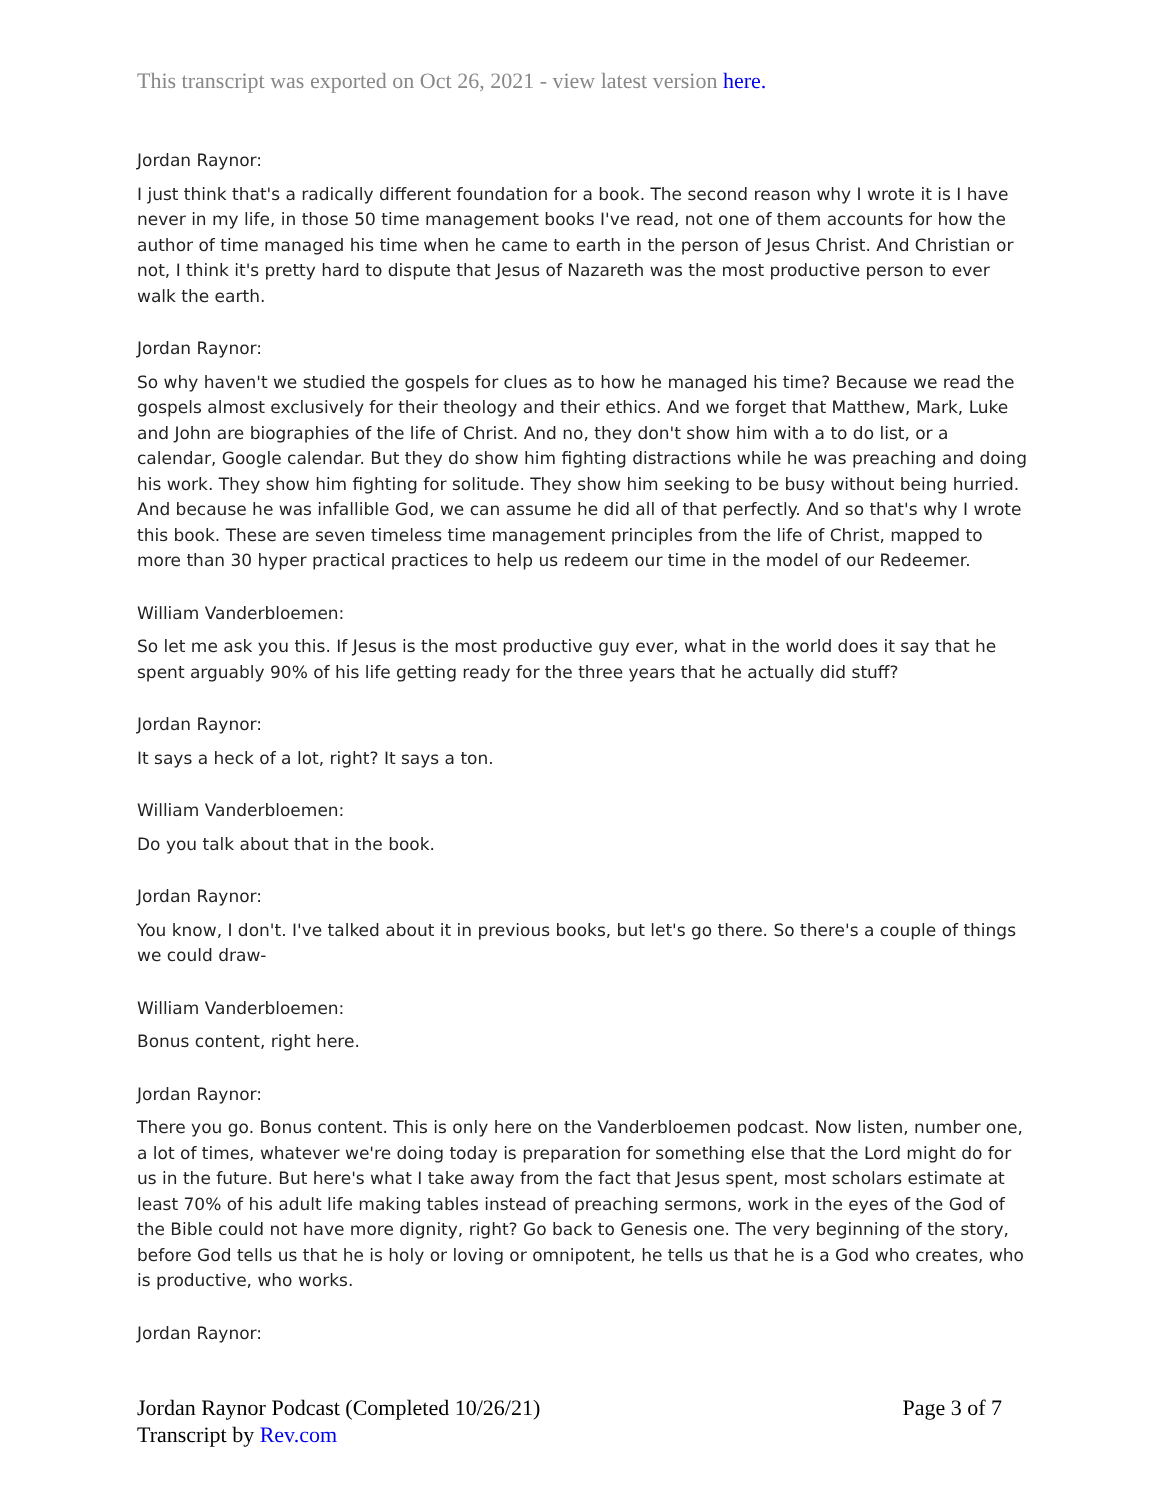This transcript was exported on Oct 26, 2021 - view latest version here.
Jordan Raynor:
I just think that's a radically different foundation for a book. The second reason why I wrote it is I have never in my life, in those 50 time management books I've read, not one of them accounts for how the author of time managed his time when he came to earth in the person of Jesus Christ. And Christian or not, I think it's pretty hard to dispute that Jesus of Nazareth was the most productive person to ever walk the earth.
Jordan Raynor:
So why haven't we studied the gospels for clues as to how he managed his time? Because we read the gospels almost exclusively for their theology and their ethics. And we forget that Matthew, Mark, Luke and John are biographies of the life of Christ. And no, they don't show him with a to do list, or a calendar, Google calendar. But they do show him fighting distractions while he was preaching and doing his work. They show him fighting for solitude. They show him seeking to be busy without being hurried. And because he was infallible God, we can assume he did all of that perfectly. And so that's why I wrote this book. These are seven timeless time management principles from the life of Christ, mapped to more than 30 hyper practical practices to help us redeem our time in the model of our Redeemer.
William Vanderbloemen:
So let me ask you this. If Jesus is the most productive guy ever, what in the world does it say that he spent arguably 90% of his life getting ready for the three years that he actually did stuff?
Jordan Raynor:
It says a heck of a lot, right? It says a ton.
William Vanderbloemen:
Do you talk about that in the book.
Jordan Raynor:
You know, I don't. I've talked about it in previous books, but let's go there. So there's a couple of things we could draw-
William Vanderbloemen:
Bonus content, right here.
Jordan Raynor:
There you go. Bonus content. This is only here on the Vanderbloemen podcast. Now listen, number one, a lot of times, whatever we're doing today is preparation for something else that the Lord might do for us in the future. But here's what I take away from the fact that Jesus spent, most scholars estimate at least 70% of his adult life making tables instead of preaching sermons, work in the eyes of the God of the Bible could not have more dignity, right? Go back to Genesis one. The very beginning of the story, before God tells us that he is holy or loving or omnipotent, he tells us that he is a God who creates, who is productive, who works.
Jordan Raynor:
Page 3 of 7 Jordan Raynor Podcast (Completed 10/26/21)
Transcript by Rev.com